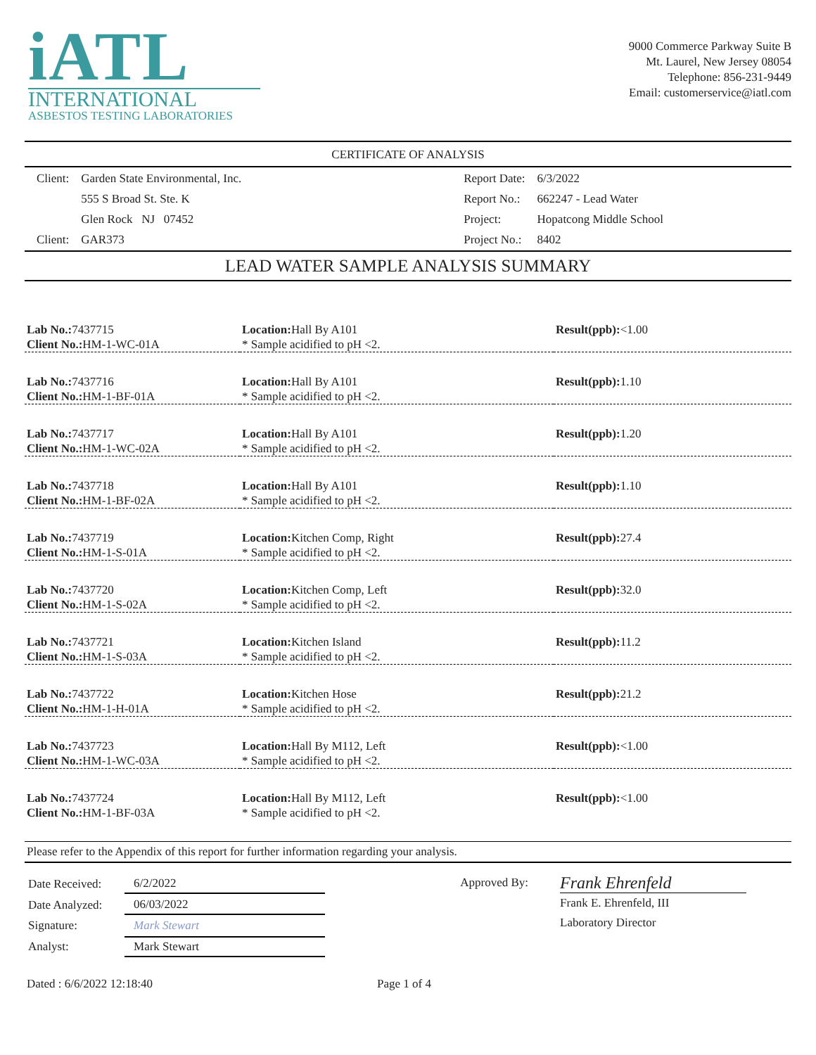iATL
INTERNATIONAL
ASBESTOS TESTING LABORATORIES
9000 Commerce Parkway Suite B
Mt. Laurel, New Jersey 08054
Telephone: 856-231-9449
Email: customerservice@iatl.com
CERTIFICATE OF ANALYSIS
| Client: | Garden State Environmental, Inc. |
| | 555 S Broad St. Ste. K |
| | Glen Rock NJ 07452 |
| Client: | GAR373 |
| Report Date: | 6/3/2022 |
| Report No.: | 662247 - Lead Water |
| Project: | Hopatcong Middle School |
| Project No.: | 8402 |
LEAD WATER SAMPLE ANALYSIS SUMMARY
| Lab No.: 7437715 Client No.: HM-1-WC-01A | Location: Hall By A101 * Sample acidified to pH <2. | Result(ppb): <1.00 |
| Lab No.: 7437716 Client No.: HM-1-BF-01A | Location: Hall By A101 * Sample acidified to pH <2. | Result(ppb): 1.10 |
| Lab No.: 7437717 Client No.: HM-1-WC-02A | Location: Hall By A101 * Sample acidified to pH <2. | Result(ppb): 1.20 |
| Lab No.: 7437718 Client No.: HM-1-BF-02A | Location: Hall By A101 * Sample acidified to pH <2. | Result(ppb): 1.10 |
| Lab No.: 7437719 Client No.: HM-1-S-01A | Location: Kitchen Comp, Right * Sample acidified to pH <2. | Result(ppb): 27.4 |
| Lab No.: 7437720 Client No.: HM-1-S-02A | Location: Kitchen Comp, Left * Sample acidified to pH <2. | Result(ppb): 32.0 |
| Lab No.: 7437721 Client No.: HM-1-S-03A | Location: Kitchen Island * Sample acidified to pH <2. | Result(ppb): 11.2 |
| Lab No.: 7437722 Client No.: HM-1-H-01A | Location: Kitchen Hose * Sample acidified to pH <2. | Result(ppb): 21.2 |
| Lab No.: 7437723 Client No.: HM-1-WC-03A | Location: Hall By M112, Left * Sample acidified to pH <2. | Result(ppb): <1.00 |
| Lab No.: 7437724 Client No.: HM-1-BF-03A | Location: Hall By M112, Left * Sample acidified to pH <2. | Result(ppb): <1.00 |
Please refer to the Appendix of this report for further information regarding your analysis.
| Date Received: | 6/2/2022 |
| Date Analyzed: | 06/03/2022 |
| Signature: | Mark Stewart |
| Analyst: | Mark Stewart |
Approved By:
Frank Ehrenfeld
Frank E. Ehrenfeld, III
Laboratory Director
Dated : 6/6/2022 12:18:40 Page 1 of 4